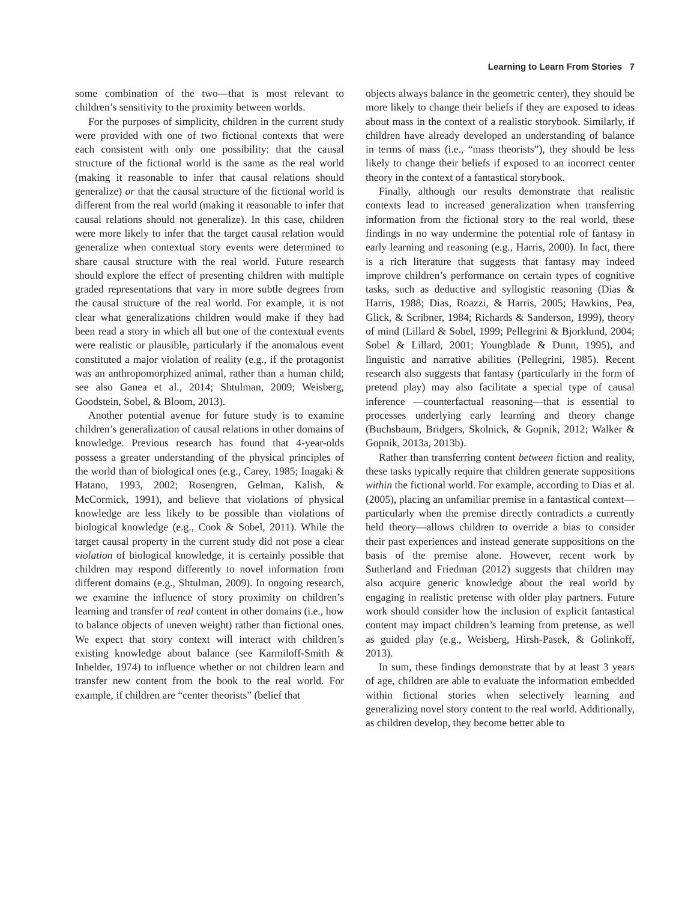Learning to Learn From Stories 7
some combination of the two—that is most relevant to children’s sensitivity to the proximity between worlds.
For the purposes of simplicity, children in the current study were provided with one of two fictional contexts that were each consistent with only one possibility: that the causal structure of the fictional world is the same as the real world (making it reasonable to infer that causal relations should generalize) or that the causal structure of the fictional world is different from the real world (making it reasonable to infer that causal relations should not generalize). In this case, children were more likely to infer that the target causal relation would generalize when contextual story events were determined to share causal structure with the real world. Future research should explore the effect of presenting children with multiple graded representations that vary in more subtle degrees from the causal structure of the real world. For example, it is not clear what generalizations children would make if they had been read a story in which all but one of the contextual events were realistic or plausible, particularly if the anomalous event constituted a major violation of reality (e.g., if the protagonist was an anthropomorphized animal, rather than a human child; see also Ganea et al., 2014; Shtulman, 2009; Weisberg, Goodstein, Sobel, & Bloom, 2013).
Another potential avenue for future study is to examine children’s generalization of causal relations in other domains of knowledge. Previous research has found that 4-year-olds possess a greater understanding of the physical principles of the world than of biological ones (e.g., Carey, 1985; Inagaki & Hatano, 1993, 2002; Rosengren, Gelman, Kalish, & McCormick, 1991), and believe that violations of physical knowledge are less likely to be possible than violations of biological knowledge (e.g., Cook & Sobel, 2011). While the target causal property in the current study did not pose a clear violation of biological knowledge, it is certainly possible that children may respond differently to novel information from different domains (e.g., Shtulman, 2009). In ongoing research, we examine the influence of story proximity on children’s learning and transfer of real content in other domains (i.e., how to balance objects of uneven weight) rather than fictional ones. We expect that story context will interact with children’s existing knowledge about balance (see Karmiloff-Smith & Inhelder, 1974) to influence whether or not children learn and transfer new content from the book to the real world. For example, if children are “center theorists” (belief that
objects always balance in the geometric center), they should be more likely to change their beliefs if they are exposed to ideas about mass in the context of a realistic storybook. Similarly, if children have already developed an understanding of balance in terms of mass (i.e., “mass theorists”), they should be less likely to change their beliefs if exposed to an incorrect center theory in the context of a fantastical storybook.
Finally, although our results demonstrate that realistic contexts lead to increased generalization when transferring information from the fictional story to the real world, these findings in no way undermine the potential role of fantasy in early learning and reasoning (e.g., Harris, 2000). In fact, there is a rich literature that suggests that fantasy may indeed improve children’s performance on certain types of cognitive tasks, such as deductive and syllogistic reasoning (Dias & Harris, 1988; Dias, Roazzi, & Harris, 2005; Hawkins, Pea, Glick, & Scribner, 1984; Richards & Sanderson, 1999), theory of mind (Lillard & Sobel, 1999; Pellegrini & Bjorklund, 2004; Sobel & Lillard, 2001; Youngblade & Dunn, 1995), and linguistic and narrative abilities (Pellegrini, 1985). Recent research also suggests that fantasy (particularly in the form of pretend play) may also facilitate a special type of causal inference —counterfactual reasoning—that is essential to processes underlying early learning and theory change (Buchsbaum, Bridgers, Skolnick, & Gopnik, 2012; Walker & Gopnik, 2013a, 2013b).
Rather than transferring content between fiction and reality, these tasks typically require that children generate suppositions within the fictional world. For example, according to Dias et al. (2005), placing an unfamiliar premise in a fantastical context—particularly when the premise directly contradicts a currently held theory—allows children to override a bias to consider their past experiences and instead generate suppositions on the basis of the premise alone. However, recent work by Sutherland and Friedman (2012) suggests that children may also acquire generic knowledge about the real world by engaging in realistic pretense with older play partners. Future work should consider how the inclusion of explicit fantastical content may impact children’s learning from pretense, as well as guided play (e.g., Weisberg, Hirsh-Pasek, & Golinkoff, 2013).
In sum, these findings demonstrate that by at least 3 years of age, children are able to evaluate the information embedded within fictional stories when selectively learning and generalizing novel story content to the real world. Additionally, as children develop, they become better able to